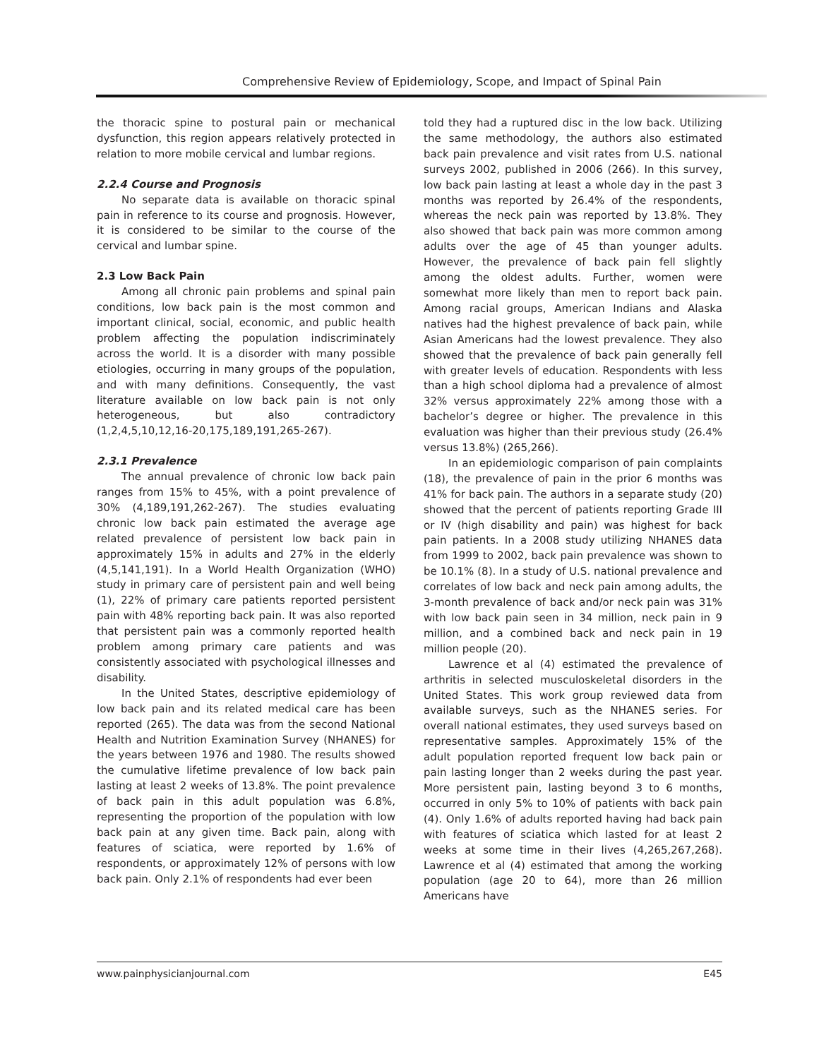Comprehensive Review of Epidemiology, Scope, and Impact of Spinal Pain
the thoracic spine to postural pain or mechanical dysfunction, this region appears relatively protected in relation to more mobile cervical and lumbar regions.
2.2.4 Course and Prognosis
No separate data is available on thoracic spinal pain in reference to its course and prognosis. However, it is considered to be similar to the course of the cervical and lumbar spine.
2.3 Low Back Pain
Among all chronic pain problems and spinal pain conditions, low back pain is the most common and important clinical, social, economic, and public health problem affecting the population indiscriminately across the world. It is a disorder with many possible etiologies, occurring in many groups of the population, and with many definitions. Consequently, the vast literature available on low back pain is not only heterogeneous, but also contradictory (1,2,4,5,10,12,16-20,175,189,191,265-267).
2.3.1 Prevalence
The annual prevalence of chronic low back pain ranges from 15% to 45%, with a point prevalence of 30% (4,189,191,262-267). The studies evaluating chronic low back pain estimated the average age related prevalence of persistent low back pain in approximately 15% in adults and 27% in the elderly (4,5,141,191). In a World Health Organization (WHO) study in primary care of persistent pain and well being (1), 22% of primary care patients reported persistent pain with 48% reporting back pain. It was also reported that persistent pain was a commonly reported health problem among primary care patients and was consistently associated with psychological illnesses and disability.
In the United States, descriptive epidemiology of low back pain and its related medical care has been reported (265). The data was from the second National Health and Nutrition Examination Survey (NHANES) for the years between 1976 and 1980. The results showed the cumulative lifetime prevalence of low back pain lasting at least 2 weeks of 13.8%. The point prevalence of back pain in this adult population was 6.8%, representing the proportion of the population with low back pain at any given time. Back pain, along with features of sciatica, were reported by 1.6% of respondents, or approximately 12% of persons with low back pain. Only 2.1% of respondents had ever been
told they had a ruptured disc in the low back. Utilizing the same methodology, the authors also estimated back pain prevalence and visit rates from U.S. national surveys 2002, published in 2006 (266). In this survey, low back pain lasting at least a whole day in the past 3 months was reported by 26.4% of the respondents, whereas the neck pain was reported by 13.8%. They also showed that back pain was more common among adults over the age of 45 than younger adults. However, the prevalence of back pain fell slightly among the oldest adults. Further, women were somewhat more likely than men to report back pain. Among racial groups, American Indians and Alaska natives had the highest prevalence of back pain, while Asian Americans had the lowest prevalence. They also showed that the prevalence of back pain generally fell with greater levels of education. Respondents with less than a high school diploma had a prevalence of almost 32% versus approximately 22% among those with a bachelor’s degree or higher. The prevalence in this evaluation was higher than their previous study (26.4% versus 13.8%) (265,266).
In an epidemiologic comparison of pain complaints (18), the prevalence of pain in the prior 6 months was 41% for back pain. The authors in a separate study (20) showed that the percent of patients reporting Grade III or IV (high disability and pain) was highest for back pain patients. In a 2008 study utilizing NHANES data from 1999 to 2002, back pain prevalence was shown to be 10.1% (8). In a study of U.S. national prevalence and correlates of low back and neck pain among adults, the 3-month prevalence of back and/or neck pain was 31% with low back pain seen in 34 million, neck pain in 9 million, and a combined back and neck pain in 19 million people (20).
Lawrence et al (4) estimated the prevalence of arthritis in selected musculoskeletal disorders in the United States. This work group reviewed data from available surveys, such as the NHANES series. For overall national estimates, they used surveys based on representative samples. Approximately 15% of the adult population reported frequent low back pain or pain lasting longer than 2 weeks during the past year. More persistent pain, lasting beyond 3 to 6 months, occurred in only 5% to 10% of patients with back pain (4). Only 1.6% of adults reported having had back pain with features of sciatica which lasted for at least 2 weeks at some time in their lives (4,265,267,268). Lawrence et al (4) estimated that among the working population (age 20 to 64), more than 26 million Americans have
www.painphysicianjournal.com E45